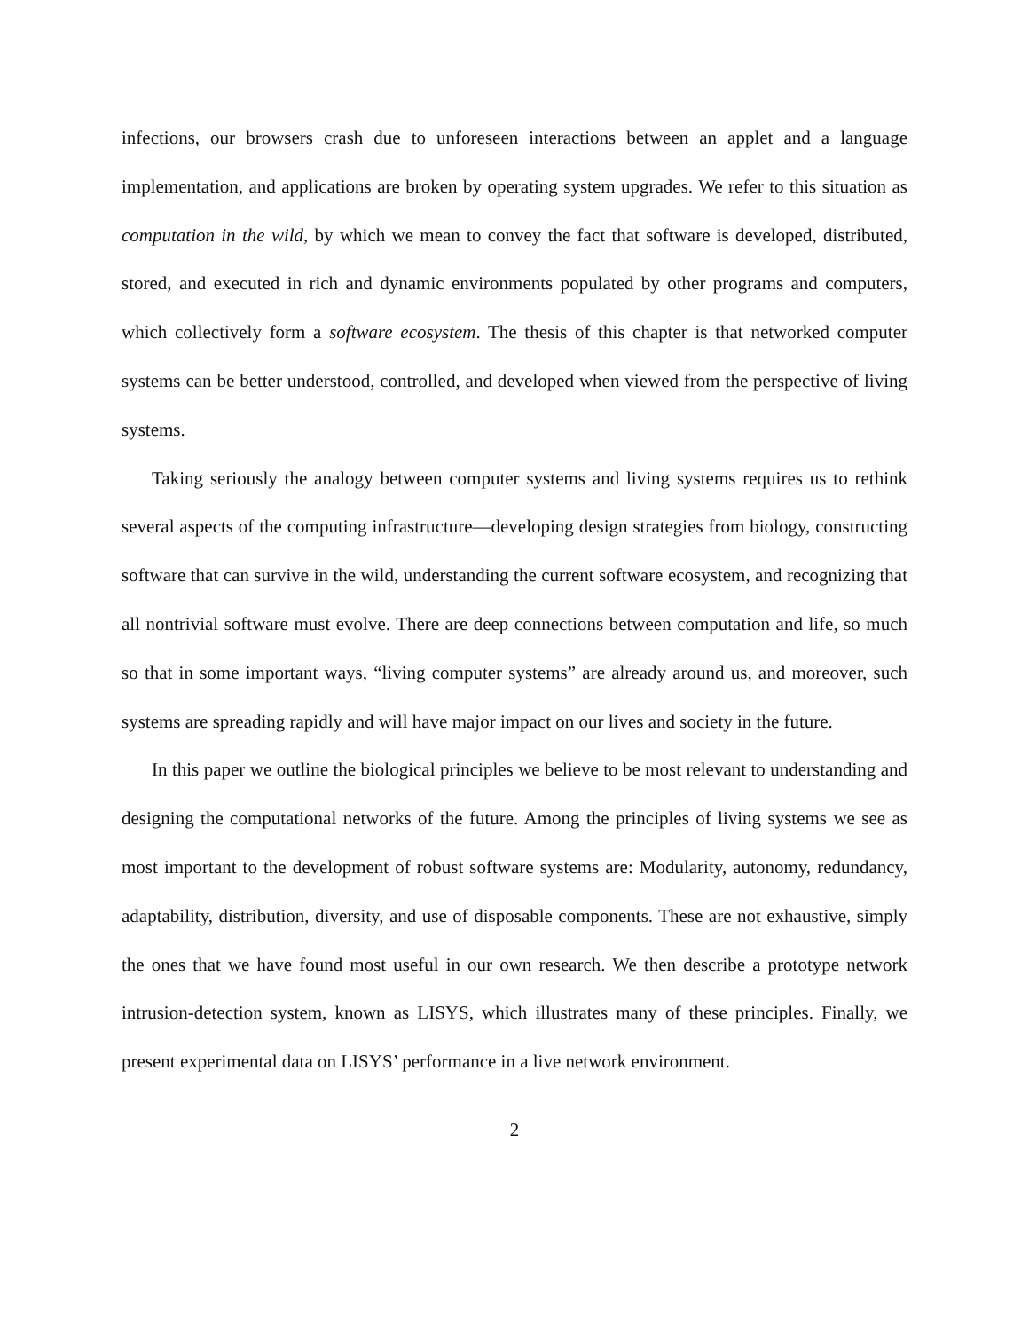infections, our browsers crash due to unforeseen interactions between an applet and a language implementation, and applications are broken by operating system upgrades. We refer to this situation as computation in the wild, by which we mean to convey the fact that software is developed, distributed, stored, and executed in rich and dynamic environments populated by other programs and computers, which collectively form a software ecosystem. The thesis of this chapter is that networked computer systems can be better understood, controlled, and developed when viewed from the perspective of living systems.
Taking seriously the analogy between computer systems and living systems requires us to rethink several aspects of the computing infrastructure—developing design strategies from biology, constructing software that can survive in the wild, understanding the current software ecosystem, and recognizing that all nontrivial software must evolve. There are deep connections between computation and life, so much so that in some important ways, “living computer systems” are already around us, and moreover, such systems are spreading rapidly and will have major impact on our lives and society in the future.
In this paper we outline the biological principles we believe to be most relevant to understanding and designing the computational networks of the future. Among the principles of living systems we see as most important to the development of robust software systems are: Modularity, autonomy, redundancy, adaptability, distribution, diversity, and use of disposable components. These are not exhaustive, simply the ones that we have found most useful in our own research. We then describe a prototype network intrusion-detection system, known as LISYS, which illustrates many of these principles. Finally, we present experimental data on LISYS’ performance in a live network environment.
2